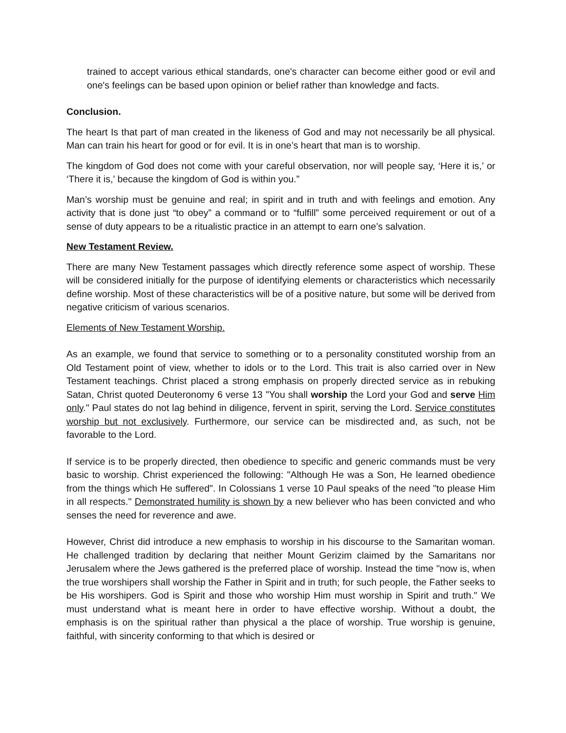trained to accept various ethical standards, one's character can become either good or evil and one's feelings can be based upon opinion or belief rather than knowledge and facts.
Conclusion.
The heart Is that part of man created in the likeness of God and may not necessarily be all physical. Man can train his heart for good or for evil. It is in one’s heart that man is to worship.
The kingdom of God does not come with your careful observation, nor will people say, ‘Here it is,’ or ‘There it is,’ because the kingdom of God is within you.”
Man’s worship must be genuine and real; in spirit and in truth and with feelings and emotion. Any activity that is done just “to obey” a command or to “fulfill” some perceived requirement or out of a sense of duty appears to be a ritualistic practice in an attempt to earn one’s salvation.
New Testament Review.
There are many New Testament passages which directly reference some aspect of worship. These will be considered initially for the purpose of identifying elements or characteristics which necessarily define worship. Most of these characteristics will be of a positive nature, but some will be derived from negative criticism of various scenarios.
Elements of New Testament Worship.
As an example, we found that service to something or to a personality constituted worship from an Old Testament point of view, whether to idols or to the Lord. This trait is also carried over in New Testament teachings. Christ placed a strong emphasis on properly directed service as in rebuking Satan, Christ quoted Deuteronomy 6 verse 13 "You shall worship the Lord your God and serve Him only." Paul states do not lag behind in diligence, fervent in spirit, serving the Lord. Service constitutes worship but not exclusively. Furthermore, our service can be misdirected and, as such, not be favorable to the Lord.
If service is to be properly directed, then obedience to specific and generic commands must be very basic to worship. Christ experienced the following: "Although He was a Son, He learned obedience from the things which He suffered". In Colossians 1 verse 10 Paul speaks of the need "to please Him in all respects." Demonstrated humility is shown by a new believer who has been convicted and who senses the need for reverence and awe.
However, Christ did introduce a new emphasis to worship in his discourse to the Samaritan woman. He challenged tradition by declaring that neither Mount Gerizim claimed by the Samaritans nor Jerusalem where the Jews gathered is the preferred place of worship. Instead the time "now is, when the true worshipers shall worship the Father in Spirit and in truth; for such people, the Father seeks to be His worshipers. God is Spirit and those who worship Him must worship in Spirit and truth." We must understand what is meant here in order to have effective worship. Without a doubt, the emphasis is on the spiritual rather than physical a the place of worship. True worship is genuine, faithful, with sincerity conforming to that which is desired or